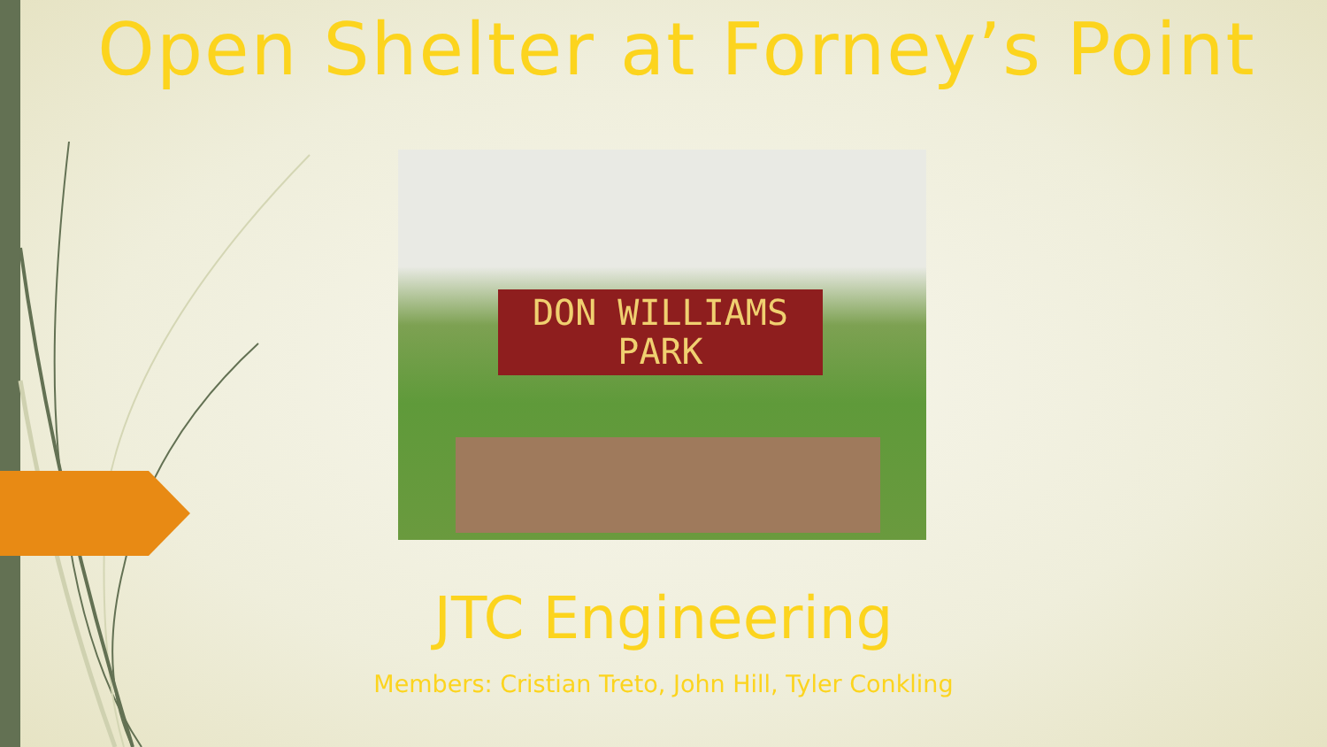Open Shelter at Forney’s Point
DON WILLIAMS
PARK
JTC Engineering
Members: Cristian Treto, John Hill, Tyler Conkling